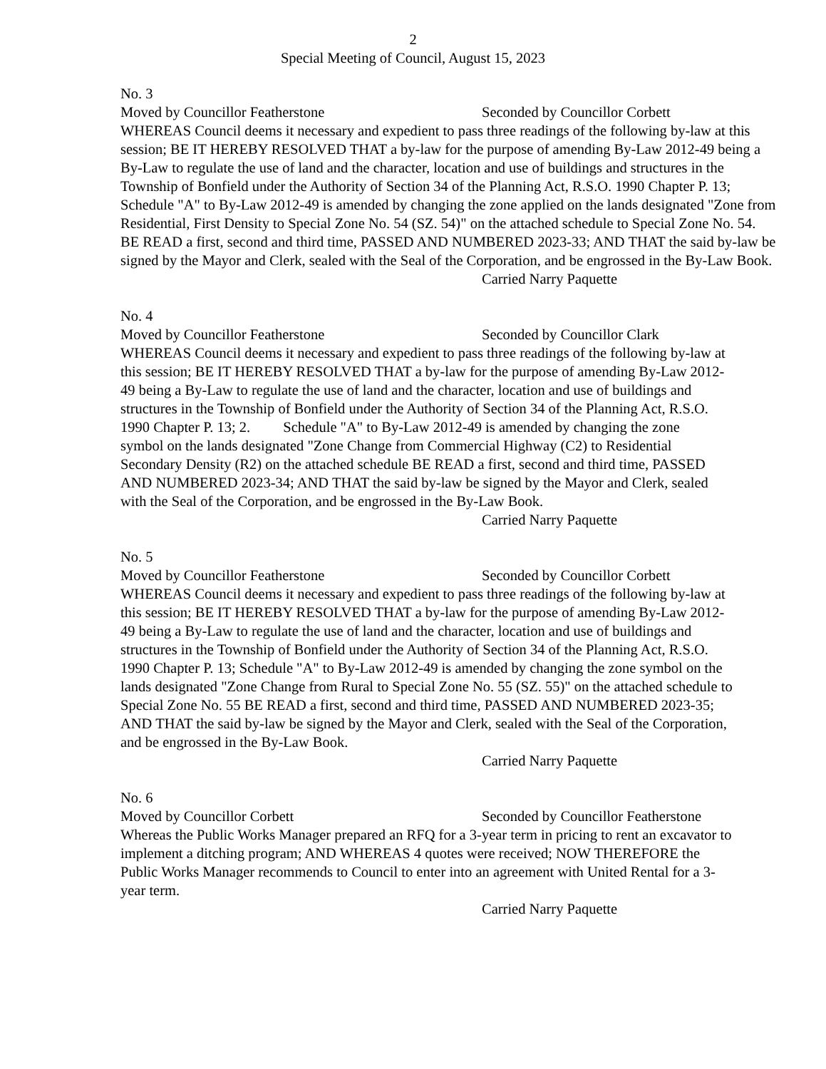2
Special Meeting of Council, August 15, 2023
No. 3
Moved by Councillor Featherstone Seconded by Councillor Corbett
WHEREAS Council deems it necessary and expedient to pass three readings of the following by-law at this session; BE IT HEREBY RESOLVED THAT a by-law for the purpose of amending By-Law 2012-49 being a By-Law to regulate the use of land and the character, location and use of buildings and structures in the Township of Bonfield under the Authority of Section 34 of the Planning Act, R.S.O. 1990 Chapter P. 13; Schedule "A" to By-Law 2012-49 is amended by changing the zone applied on the lands designated "Zone from Residential, First Density to Special Zone No. 54 (SZ. 54)" on the attached schedule to Special Zone No. 54. BE READ a first, second and third time, PASSED AND NUMBERED 2023-33; AND THAT the said by-law be signed by the Mayor and Clerk, sealed with the Seal of the Corporation, and be engrossed in the By-Law Book.
Carried Narry Paquette
No. 4
Moved by Councillor Featherstone Seconded by Councillor Clark
WHEREAS Council deems it necessary and expedient to pass three readings of the following by-law at this session; BE IT HEREBY RESOLVED THAT a by-law for the purpose of amending By-Law 2012-49 being a By-Law to regulate the use of land and the character, location and use of buildings and structures in the Township of Bonfield under the Authority of Section 34 of the Planning Act, R.S.O. 1990 Chapter P. 13; 2. Schedule "A" to By-Law 2012-49 is amended by changing the zone symbol on the lands designated "Zone Change from Commercial Highway (C2) to Residential Secondary Density (R2) on the attached schedule BE READ a first, second and third time, PASSED AND NUMBERED 2023-34; AND THAT the said by-law be signed by the Mayor and Clerk, sealed with the Seal of the Corporation, and be engrossed in the By-Law Book.
Carried Narry Paquette
No. 5
Moved by Councillor Featherstone Seconded by Councillor Corbett
WHEREAS Council deems it necessary and expedient to pass three readings of the following by-law at this session; BE IT HEREBY RESOLVED THAT a by-law for the purpose of amending By-Law 2012-49 being a By-Law to regulate the use of land and the character, location and use of buildings and structures in the Township of Bonfield under the Authority of Section 34 of the Planning Act, R.S.O. 1990 Chapter P. 13; Schedule "A" to By-Law 2012-49 is amended by changing the zone symbol on the lands designated "Zone Change from Rural to Special Zone No. 55 (SZ. 55)" on the attached schedule to Special Zone No. 55 BE READ a first, second and third time, PASSED AND NUMBERED 2023-35; AND THAT the said by-law be signed by the Mayor and Clerk, sealed with the Seal of the Corporation, and be engrossed in the By-Law Book.
Carried Narry Paquette
No. 6
Moved by Councillor Corbett Seconded by Councillor Featherstone
Whereas the Public Works Manager prepared an RFQ for a 3-year term in pricing to rent an excavator to implement a ditching program; AND WHEREAS 4 quotes were received; NOW THEREFORE the Public Works Manager recommends to Council to enter into an agreement with United Rental for a 3-year term.
Carried Narry Paquette